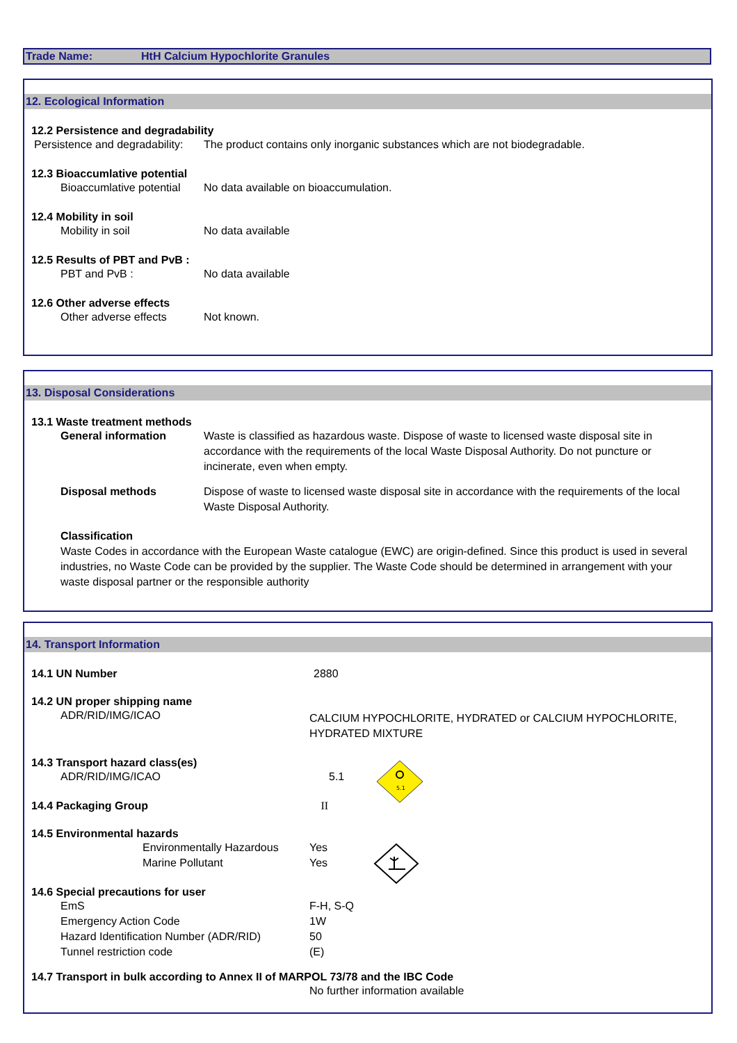Trade Name: HtH Calcium Hypochlorite Granules
12. Ecological Information
12.2 Persistence and degradability
Persistence and degradability:
The product contains only inorganic substances which are not biodegradable.
12.3 Bioaccumlative potential
Bioaccumlative potential
No data available on bioaccumulation.
12.4 Mobility in soil
Mobility in soil No data available
12.5 Results of PBT and PvB :
PBT and PvB : No data available
12.6 Other adverse effects
Other adverse effects Not known.
13. Disposal Considerations
13.1 Waste treatment methods
General information Waste is classified as hazardous waste. Dispose of waste to licensed waste disposal site in accordance with the requirements of the local Waste Disposal Authority. Do not puncture or incinerate, even when empty.
Disposal methods Dispose of waste to licensed waste disposal site in accordance with the requirements of the local Waste Disposal Authority.
Classification
Waste Codes in accordance with the European Waste catalogue (EWC) are origin-defined. Since this product is used in several industries, no Waste Code can be provided by the supplier. The Waste Code should be determined in arrangement with your waste disposal partner or the responsible authority
14. Transport Information
14.1 UN Number 2880
14.2 UN proper shipping name
ADR/RID/IMG/ICAO
CALCIUM HYPOCHLORITE, HYDRATED or CALCIUM HYPOCHLORITE, HYDRATED MIXTURE
14.3 Transport hazard class(es)
ADR/RID/IMG/ICAO 5.1
5.1
14.4 Packaging Group II
14.5 Environmental hazards
Environmentally Hazardous Yes
Marine Pollutant Yes
14.6 Special precautions for user
EmS F-H, S-Q
Emergency Action Code 1W
Hazard Identification Number (ADR/RID)
50
Tunnel restriction code (E)
14.7 Transport in bulk according to Annex II of MARPOL 73/78 and the IBC Code
No further information available